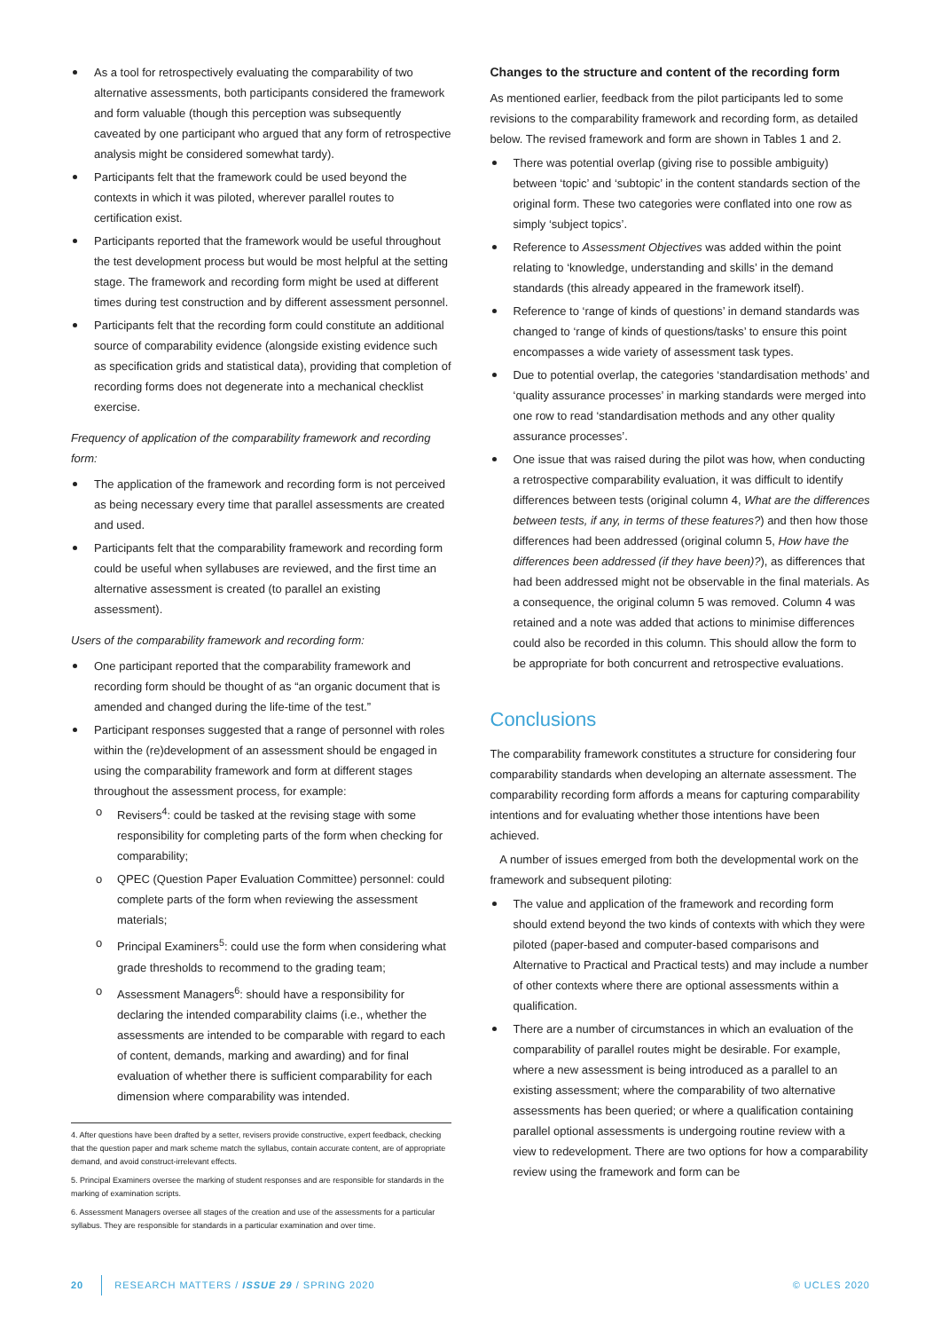As a tool for retrospectively evaluating the comparability of two alternative assessments, both participants considered the framework and form valuable (though this perception was subsequently caveated by one participant who argued that any form of retrospective analysis might be considered somewhat tardy).
Participants felt that the framework could be used beyond the contexts in which it was piloted, wherever parallel routes to certification exist.
Participants reported that the framework would be useful throughout the test development process but would be most helpful at the setting stage. The framework and recording form might be used at different times during test construction and by different assessment personnel.
Participants felt that the recording form could constitute an additional source of comparability evidence (alongside existing evidence such as specification grids and statistical data), providing that completion of recording forms does not degenerate into a mechanical checklist exercise.
Frequency of application of the comparability framework and recording form:
The application of the framework and recording form is not perceived as being necessary every time that parallel assessments are created and used.
Participants felt that the comparability framework and recording form could be useful when syllabuses are reviewed, and the first time an alternative assessment is created (to parallel an existing assessment).
Users of the comparability framework and recording form:
One participant reported that the comparability framework and recording form should be thought of as “an organic document that is amended and changed during the life-time of the test.”
Participant responses suggested that a range of personnel with roles within the (re)development of an assessment should be engaged in using the comparability framework and form at different stages throughout the assessment process, for example:
Revisers<sup>4</sup>: could be tasked at the revising stage with some responsibility for completing parts of the form when checking for comparability;
QPEC (Question Paper Evaluation Committee) personnel: could complete parts of the form when reviewing the assessment materials;
Principal Examiners<sup>5</sup>: could use the form when considering what grade thresholds to recommend to the grading team;
Assessment Managers<sup>6</sup>: should have a responsibility for declaring the intended comparability claims (i.e., whether the assessments are intended to be comparable with regard to each of content, demands, marking and awarding) and for final evaluation of whether there is sufficient comparability for each dimension where comparability was intended.
4. After questions have been drafted by a setter, revisers provide constructive, expert feedback, checking that the question paper and mark scheme match the syllabus, contain accurate content, are of appropriate demand, and avoid construct-irrelevant effects.
5. Principal Examiners oversee the marking of student responses and are responsible for standards in the marking of examination scripts.
6. Assessment Managers oversee all stages of the creation and use of the assessments for a particular syllabus. They are responsible for standards in a particular examination and over time.
Changes to the structure and content of the recording form
As mentioned earlier, feedback from the pilot participants led to some revisions to the comparability framework and recording form, as detailed below. The revised framework and form are shown in Tables 1 and 2.
There was potential overlap (giving rise to possible ambiguity) between ‘topic’ and ‘subtopic’ in the content standards section of the original form. These two categories were conflated into one row as simply ‘subject topics’.
Reference to Assessment Objectives was added within the point relating to ‘knowledge, understanding and skills’ in the demand standards (this already appeared in the framework itself).
Reference to ‘range of kinds of questions’ in demand standards was changed to ‘range of kinds of questions/tasks’ to ensure this point encompasses a wide variety of assessment task types.
Due to potential overlap, the categories ‘standardisation methods’ and ‘quality assurance processes’ in marking standards were merged into one row to read ‘standardisation methods and any other quality assurance processes’.
One issue that was raised during the pilot was how, when conducting a retrospective comparability evaluation, it was difficult to identify differences between tests (original column 4, What are the differences between tests, if any, in terms of these features?) and then how those differences had been addressed (original column 5, How have the differences been addressed (if they have been)?), as differences that had been addressed might not be observable in the final materials. As a consequence, the original column 5 was removed. Column 4 was retained and a note was added that actions to minimise differences could also be recorded in this column. This should allow the form to be appropriate for both concurrent and retrospective evaluations.
Conclusions
The comparability framework constitutes a structure for considering four comparability standards when developing an alternate assessment. The comparability recording form affords a means for capturing comparability intentions and for evaluating whether those intentions have been achieved.
A number of issues emerged from both the developmental work on the framework and subsequent piloting:
The value and application of the framework and recording form should extend beyond the two kinds of contexts with which they were piloted (paper-based and computer-based comparisons and Alternative to Practical and Practical tests) and may include a number of other contexts where there are optional assessments within a qualification.
There are a number of circumstances in which an evaluation of the comparability of parallel routes might be desirable. For example, where a new assessment is being introduced as a parallel to an existing assessment; where the comparability of two alternative assessments has been queried; or where a qualification containing parallel optional assessments is undergoing routine review with a view to redevelopment. There are two options for how a comparability review using the framework and form can be
20 RESEARCH MATTERS / ISSUE 29 / SPRING 2020 © UCLES 2020